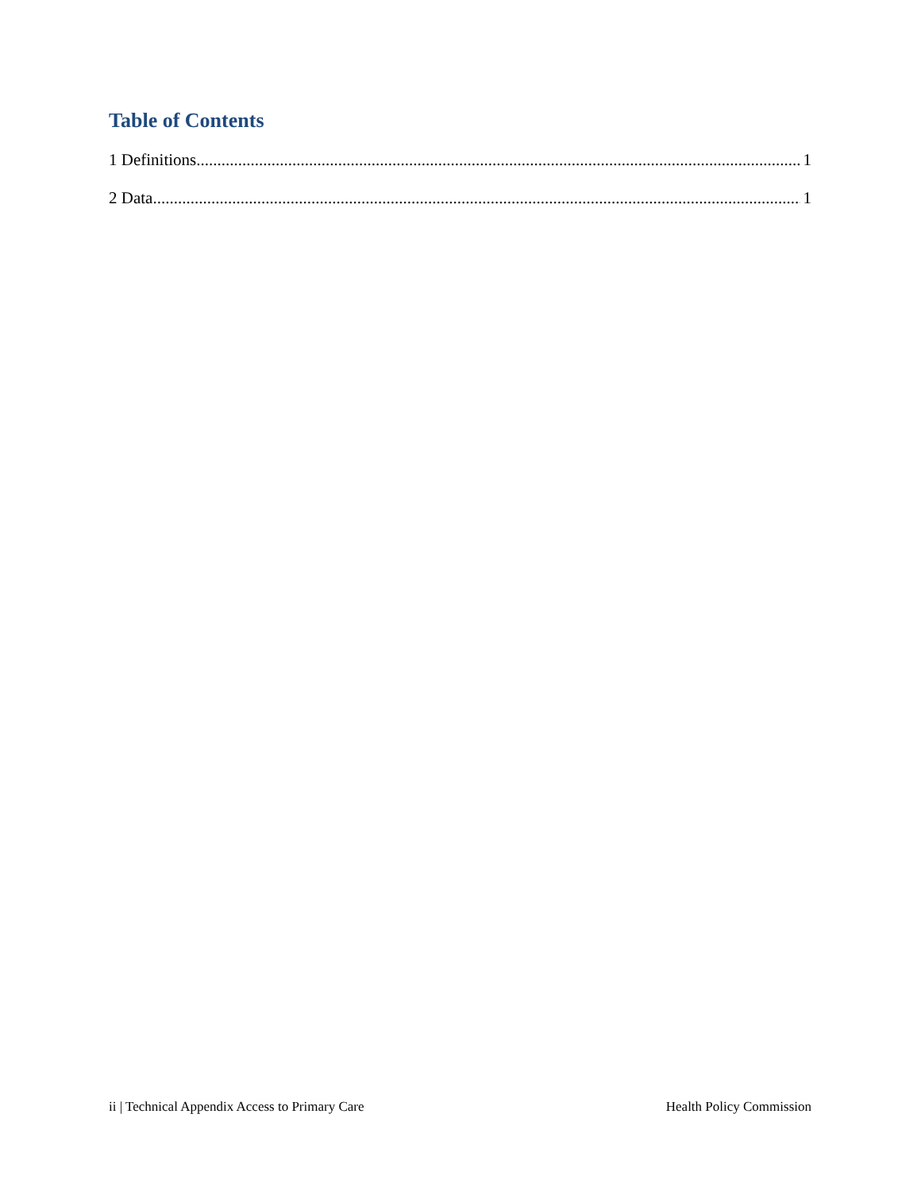Table of Contents
1 Definitions 1
2 Data 1
ii | Technical Appendix Access to Primary Care Health Policy Commission